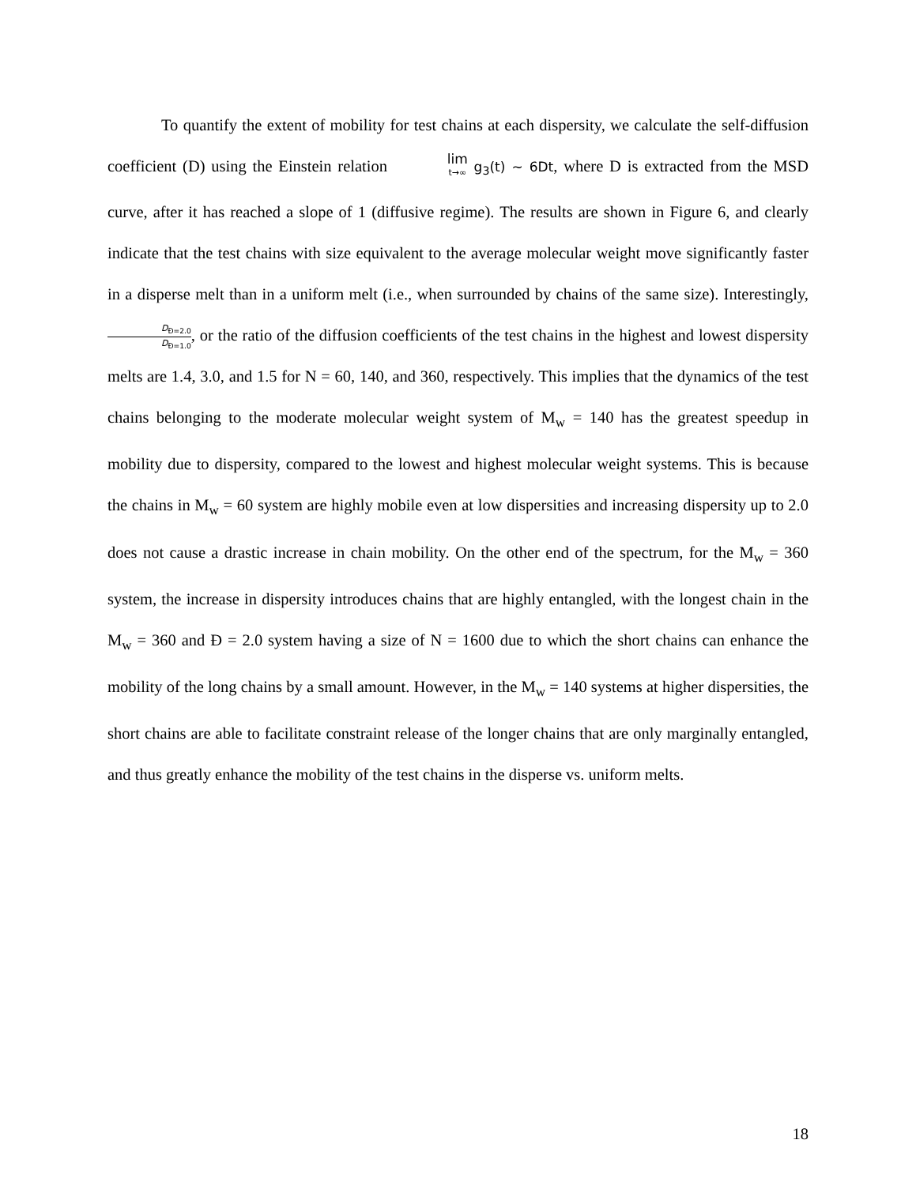To quantify the extent of mobility for test chains at each dispersity, we calculate the self-diffusion coefficient (D) using the Einstein relation lim t→∞ g<sub>3</sub>(t) ~ 6Dt, where D is extracted from the MSD curve, after it has reached a slope of 1 (diffusive regime). The results are shown in Figure 6, and clearly indicate that the test chains with size equivalent to the average molecular weight move significantly faster in a disperse melt than in a uniform melt (i.e., when surrounded by chains of the same size). Interestingly, D<sub>Đ=2.0</sub> D<sub>Đ=1.0</sub>, or the ratio of the diffusion coefficients of the test chains in the highest and lowest dispersity melts are 1.4, 3.0, and 1.5 for N = 60, 140, and 360, respectively. This implies that the dynamics of the test chains belonging to the moderate molecular weight system of M<sub>w</sub> = 140 has the greatest speedup in mobility due to dispersity, compared to the lowest and highest molecular weight systems. This is because the chains in M<sub>w</sub> = 60 system are highly mobile even at low dispersities and increasing dispersity up to 2.0 does not cause a drastic increase in chain mobility. On the other end of the spectrum, for the M<sub>w</sub> = 360 system, the increase in dispersity introduces chains that are highly entangled, with the longest chain in the M<sub>w</sub> = 360 and Đ = 2.0 system having a size of N = 1600 due to which the short chains can enhance the mobility of the long chains by a small amount. However, in the M<sub>w</sub> = 140 systems at higher dispersities, the short chains are able to facilitate constraint release of the longer chains that are only marginally entangled, and thus greatly enhance the mobility of the test chains in the disperse vs. uniform melts.
18